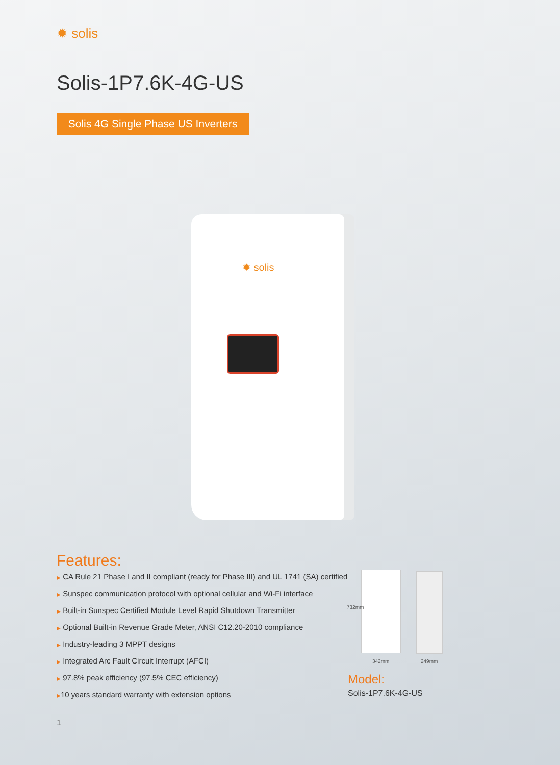✹ solis
Solis-1P7.6K-4G-US
Solis 4G Single Phase US Inverters
✹ solis
Features:
▶ CA Rule 21 Phase I and II compliant (ready for Phase III) and UL 1741 (SA) certified
▶ Sunspec communication protocol with optional cellular and Wi-Fi interface
▶ Built-in Sunspec Certified Module Level Rapid Shutdown Transmitter
▶ Optional Built-in Revenue Grade Meter, ANSI C12.20-2010 compliance
▶ Industry-leading 3 MPPT designs
▶ Integrated Arc Fault Circuit Interrupt (AFCI)
▶ 97.8% peak efficiency (97.5% CEC efficiency)
▶10 years standard warranty with extension options
732mm
342mm 249mm
Model:
Solis-1P7.6K-4G-US
1